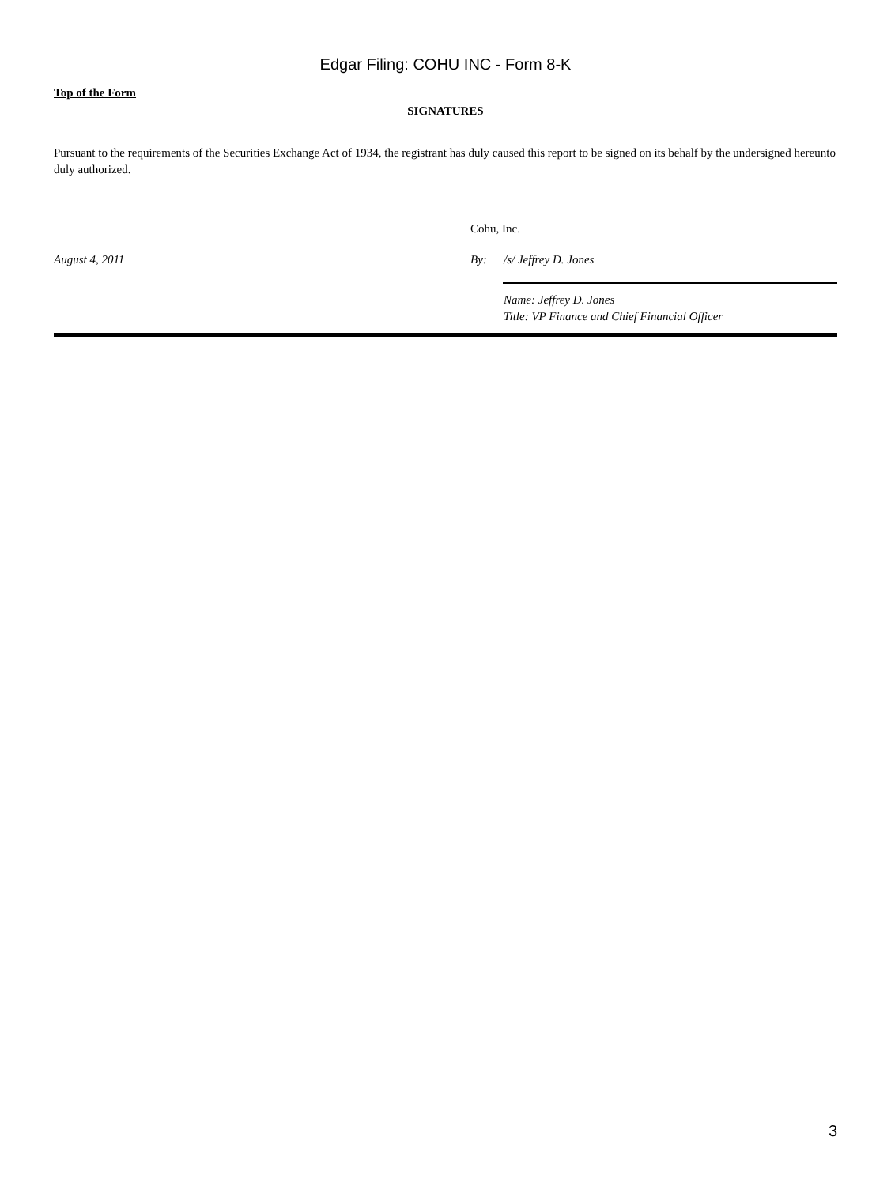Edgar Filing: COHU INC - Form 8-K
Top of the Form
SIGNATURES
Pursuant to the requirements of the Securities Exchange Act of 1934, the registrant has duly caused this report to be signed on its behalf by the undersigned hereunto duly authorized.
Cohu, Inc.
August 4, 2011 By: /s/ Jeffrey D. Jones
Name: Jeffrey D. Jones
Title: VP Finance and Chief Financial Officer
3